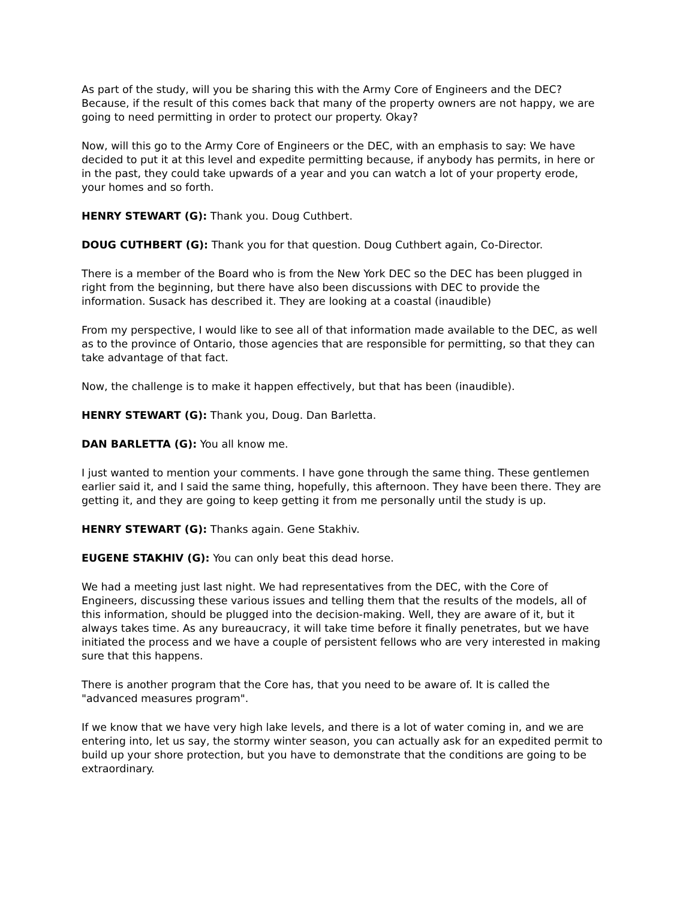As part of the study, will you be sharing this with the Army Core of Engineers and the DEC? Because, if the result of this comes back that many of the property owners are not happy, we are going to need permitting in order to protect our property. Okay?
Now, will this go to the Army Core of Engineers or the DEC, with an emphasis to say: We have decided to put it at this level and expedite permitting because, if anybody has permits, in here or in the past, they could take upwards of a year and you can watch a lot of your property erode, your homes and so forth.
HENRY STEWART (G): Thank you. Doug Cuthbert.
DOUG CUTHBERT (G): Thank you for that question. Doug Cuthbert again, Co-Director.
There is a member of the Board who is from the New York DEC so the DEC has been plugged in right from the beginning, but there have also been discussions with DEC to provide the information. Susack has described it. They are looking at a coastal (inaudible)
From my perspective, I would like to see all of that information made available to the DEC, as well as to the province of Ontario, those agencies that are responsible for permitting, so that they can take advantage of that fact.
Now, the challenge is to make it happen effectively, but that has been (inaudible).
HENRY STEWART (G): Thank you, Doug. Dan Barletta.
DAN BARLETTA (G): You all know me.
I just wanted to mention your comments. I have gone through the same thing. These gentlemen earlier said it, and I said the same thing, hopefully, this afternoon. They have been there. They are getting it, and they are going to keep getting it from me personally until the study is up.
HENRY STEWART (G): Thanks again. Gene Stakhiv.
EUGENE STAKHIV (G): You can only beat this dead horse.
We had a meeting just last night. We had representatives from the DEC, with the Core of Engineers, discussing these various issues and telling them that the results of the models, all of this information, should be plugged into the decision-making. Well, they are aware of it, but it always takes time. As any bureaucracy, it will take time before it finally penetrates, but we have initiated the process and we have a couple of persistent fellows who are very interested in making sure that this happens.
There is another program that the Core has, that you need to be aware of. It is called the "advanced measures program".
If we know that we have very high lake levels, and there is a lot of water coming in, and we are entering into, let us say, the stormy winter season, you can actually ask for an expedited permit to build up your shore protection, but you have to demonstrate that the conditions are going to be extraordinary.